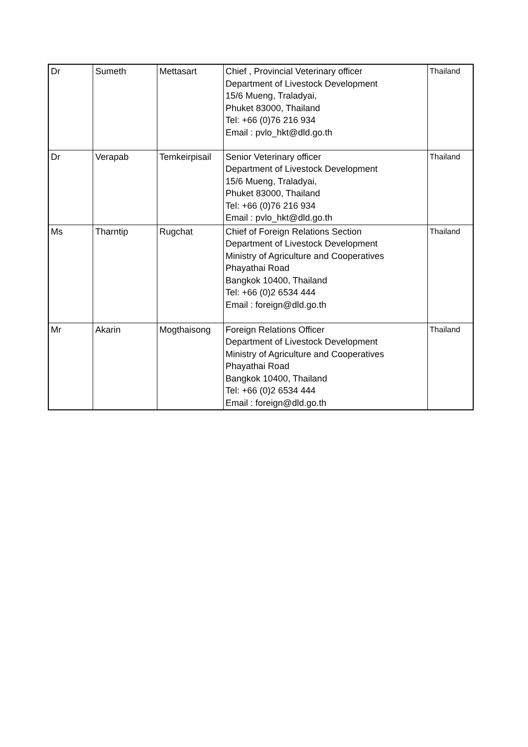| Dr | Sumeth | Mettasart | Chief , Provincial Veterinary officer Department of Livestock Development 15/6 Mueng, Traladyai, Phuket 83000, Thailand Tel: +66 (0)76 216 934 Email : pvlo_hkt@dld.go.th | Thailand |
| Dr | Verapab | Temkeirpisail | Senior Veterinary officer Department of Livestock Development 15/6 Mueng, Traladyai, Phuket 83000, Thailand Tel: +66 (0)76 216 934 Email : pvlo_hkt@dld.go.th | Thailand |
| Ms | Tharntip | Rugchat | Chief of Foreign Relations Section Department of Livestock Development Ministry of Agriculture and Cooperatives Phayathai Road Bangkok 10400, Thailand Tel: +66 (0)2 6534 444 Email : foreign@dld.go.th | Thailand |
| Mr | Akarin | Mogthaisong | Foreign Relations Officer Department of Livestock Development Ministry of Agriculture and Cooperatives Phayathai Road Bangkok 10400, Thailand Tel: +66 (0)2 6534 444 Email : foreign@dld.go.th | Thailand |